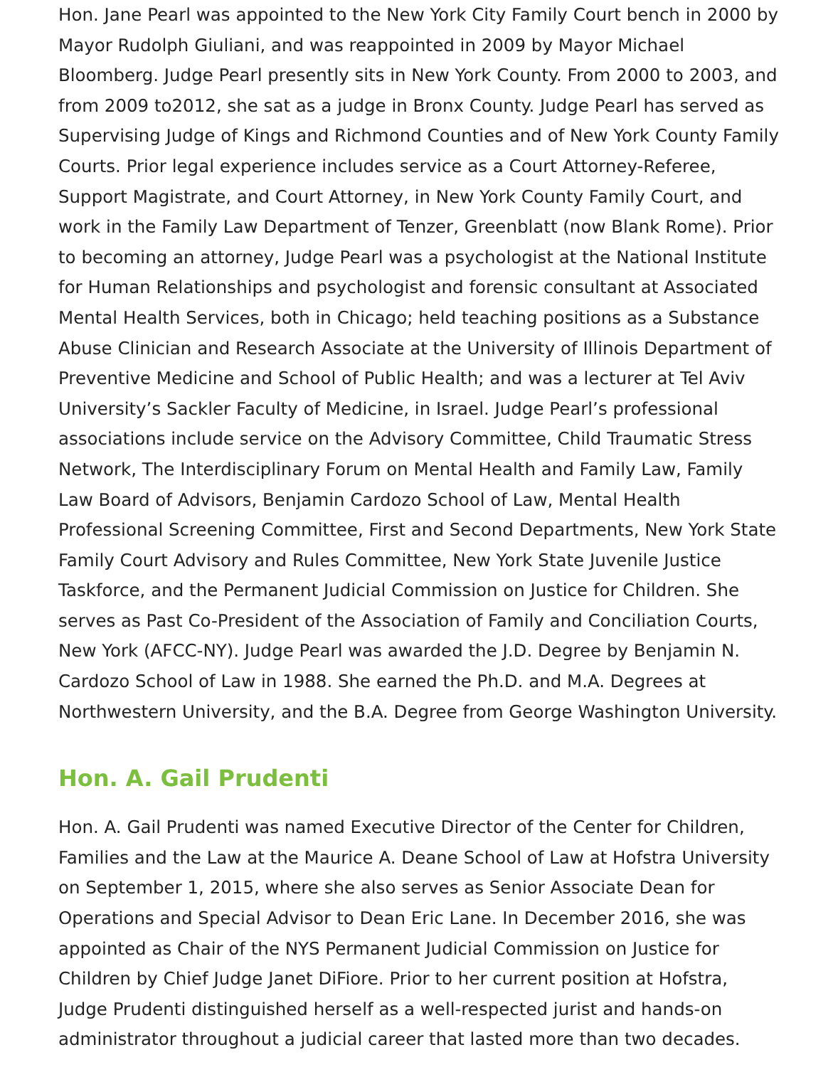Hon. Jane Pearl was appointed to the New York City Family Court bench in 2000 by Mayor Rudolph Giuliani, and was reappointed in 2009 by Mayor Michael Bloomberg. Judge Pearl presently sits in New York County. From 2000 to 2003, and from 2009 to2012, she sat as a judge in Bronx County. Judge Pearl has served as Supervising Judge of Kings and Richmond Counties and of New York County Family Courts. Prior legal experience includes service as a Court Attorney-Referee, Support Magistrate, and Court Attorney, in New York County Family Court, and work in the Family Law Department of Tenzer, Greenblatt (now Blank Rome). Prior to becoming an attorney, Judge Pearl was a psychologist at the National Institute for Human Relationships and psychologist and forensic consultant at Associated Mental Health Services, both in Chicago; held teaching positions as a Substance Abuse Clinician and Research Associate at the University of Illinois Department of Preventive Medicine and School of Public Health; and was a lecturer at Tel Aviv University’s Sackler Faculty of Medicine, in Israel. Judge Pearl’s professional associations include service on the Advisory Committee, Child Traumatic Stress Network, The Interdisciplinary Forum on Mental Health and Family Law, Family Law Board of Advisors, Benjamin Cardozo School of Law, Mental Health Professional Screening Committee, First and Second Departments, New York State Family Court Advisory and Rules Committee, New York State Juvenile Justice Taskforce, and the Permanent Judicial Commission on Justice for Children. She serves as Past Co-President of the Association of Family and Conciliation Courts, New York (AFCC-NY). Judge Pearl was awarded the J.D. Degree by Benjamin N. Cardozo School of Law in 1988. She earned the Ph.D. and M.A. Degrees at Northwestern University, and the B.A. Degree from George Washington University.
Hon. A. Gail Prudenti
Hon. A. Gail Prudenti was named Executive Director of the Center for Children, Families and the Law at the Maurice A. Deane School of Law at Hofstra University on September 1, 2015, where she also serves as Senior Associate Dean for Operations and Special Advisor to Dean Eric Lane. In December 2016, she was appointed as Chair of the NYS Permanent Judicial Commission on Justice for Children by Chief Judge Janet DiFiore. Prior to her current position at Hofstra, Judge Prudenti distinguished herself as a well-respected jurist and hands-on administrator throughout a judicial career that lasted more than two decades.